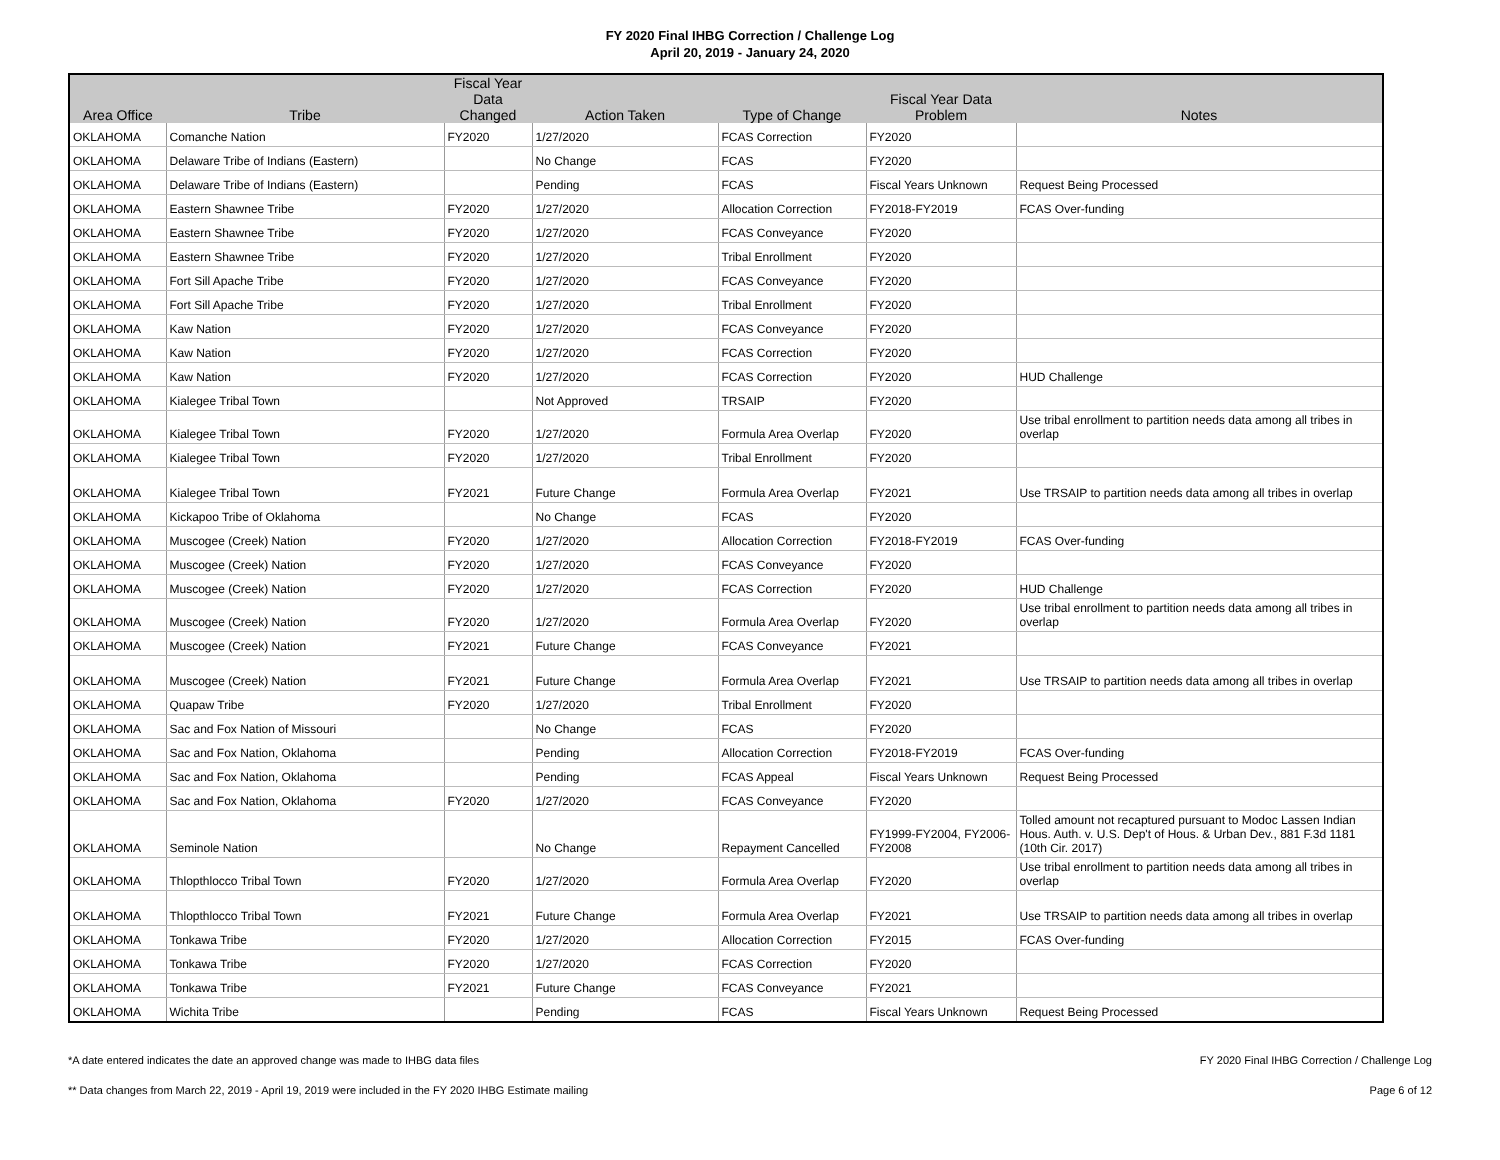FY 2020 Final IHBG Correction / Challenge Log
April 20, 2019 - January 24, 2020
| Area Office | Tribe | Fiscal Year Data Changed | Action Taken | Type of Change | Fiscal Year Data Problem | Notes |
| --- | --- | --- | --- | --- | --- | --- |
| OKLAHOMA | Comanche Nation | FY2020 | 1/27/2020 | FCAS Correction | FY2020 | |
| OKLAHOMA | Delaware Tribe of Indians (Eastern) | | No Change | FCAS | FY2020 | |
| OKLAHOMA | Delaware Tribe of Indians (Eastern) | | Pending | FCAS | Fiscal Years Unknown | Request Being Processed |
| OKLAHOMA | Eastern Shawnee Tribe | FY2020 | 1/27/2020 | Allocation Correction | FY2018-FY2019 | FCAS Over-funding |
| OKLAHOMA | Eastern Shawnee Tribe | FY2020 | 1/27/2020 | FCAS Conveyance | FY2020 | |
| OKLAHOMA | Eastern Shawnee Tribe | FY2020 | 1/27/2020 | Tribal Enrollment | FY2020 | |
| OKLAHOMA | Fort Sill Apache Tribe | FY2020 | 1/27/2020 | FCAS Conveyance | FY2020 | |
| OKLAHOMA | Fort Sill Apache Tribe | FY2020 | 1/27/2020 | Tribal Enrollment | FY2020 | |
| OKLAHOMA | Kaw Nation | FY2020 | 1/27/2020 | FCAS Conveyance | FY2020 | |
| OKLAHOMA | Kaw Nation | FY2020 | 1/27/2020 | FCAS Correction | FY2020 | |
| OKLAHOMA | Kaw Nation | FY2020 | 1/27/2020 | FCAS Correction | FY2020 | HUD Challenge |
| OKLAHOMA | Kialegee Tribal Town | | Not Approved | TRSAIP | FY2020 | |
| OKLAHOMA | Kialegee Tribal Town | FY2020 | 1/27/2020 | Formula Area Overlap | FY2020 | Use tribal enrollment to partition needs data among all tribes in overlap |
| OKLAHOMA | Kialegee Tribal Town | FY2020 | 1/27/2020 | Tribal Enrollment | FY2020 | |
| OKLAHOMA | Kialegee Tribal Town | FY2021 | Future Change | Formula Area Overlap | FY2021 | Use TRSAIP to partition needs data among all tribes in overlap |
| OKLAHOMA | Kickapoo Tribe of Oklahoma | | No Change | FCAS | FY2020 | |
| OKLAHOMA | Muscogee (Creek) Nation | FY2020 | 1/27/2020 | Allocation Correction | FY2018-FY2019 | FCAS Over-funding |
| OKLAHOMA | Muscogee (Creek) Nation | FY2020 | 1/27/2020 | FCAS Conveyance | FY2020 | |
| OKLAHOMA | Muscogee (Creek) Nation | FY2020 | 1/27/2020 | FCAS Correction | FY2020 | HUD Challenge |
| OKLAHOMA | Muscogee (Creek) Nation | FY2020 | 1/27/2020 | Formula Area Overlap | FY2020 | Use tribal enrollment to partition needs data among all tribes in overlap |
| OKLAHOMA | Muscogee (Creek) Nation | FY2021 | Future Change | FCAS Conveyance | FY2021 | |
| OKLAHOMA | Muscogee (Creek) Nation | FY2021 | Future Change | Formula Area Overlap | FY2021 | Use TRSAIP to partition needs data among all tribes in overlap |
| OKLAHOMA | Quapaw Tribe | FY2020 | 1/27/2020 | Tribal Enrollment | FY2020 | |
| OKLAHOMA | Sac and Fox Nation of Missouri | | No Change | FCAS | FY2020 | |
| OKLAHOMA | Sac and Fox Nation, Oklahoma | | Pending | Allocation Correction | FY2018-FY2019 | FCAS Over-funding |
| OKLAHOMA | Sac and Fox Nation, Oklahoma | | Pending | FCAS Appeal | Fiscal Years Unknown | Request Being Processed |
| OKLAHOMA | Sac and Fox Nation, Oklahoma | FY2020 | 1/27/2020 | FCAS Conveyance | FY2020 | |
| OKLAHOMA | Seminole Nation | | No Change | Repayment Cancelled | FY1999-FY2004, FY2006-FY2008 | Tolled amount not recaptured pursuant to Modoc Lassen Indian Hous. Auth. v. U.S. Dep't of Hous. & Urban Dev., 881 F.3d 1181 (10th Cir. 2017) |
| OKLAHOMA | Thlopthlocco Tribal Town | FY2020 | 1/27/2020 | Formula Area Overlap | FY2020 | Use tribal enrollment to partition needs data among all tribes in overlap |
| OKLAHOMA | Thlopthlocco Tribal Town | FY2021 | Future Change | Formula Area Overlap | FY2021 | Use TRSAIP to partition needs data among all tribes in overlap |
| OKLAHOMA | Tonkawa Tribe | FY2020 | 1/27/2020 | Allocation Correction | FY2015 | FCAS Over-funding |
| OKLAHOMA | Tonkawa Tribe | FY2020 | 1/27/2020 | FCAS Correction | FY2020 | |
| OKLAHOMA | Tonkawa Tribe | FY2021 | Future Change | FCAS Conveyance | FY2021 | |
| OKLAHOMA | Wichita Tribe | | Pending | FCAS | Fiscal Years Unknown | Request Being Processed |
*A date entered indicates the date an approved change was made to IHBG data files
** Data changes from March 22, 2019 - April 19, 2019 were included in the FY 2020 IHBG Estimate mailing
FY 2020 Final IHBG Correction / Challenge Log
Page 6 of 12